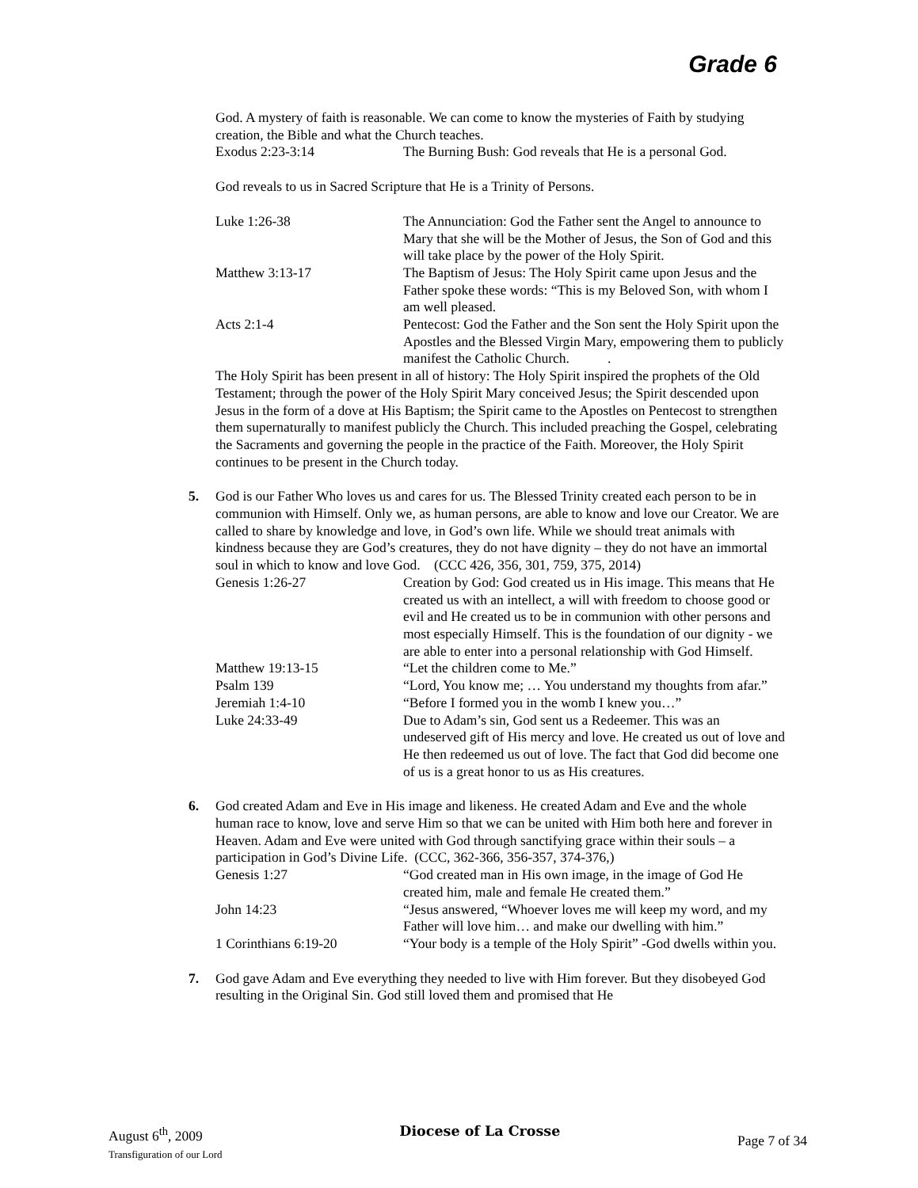Grade 6
God. A mystery of faith is reasonable. We can come to know the mysteries of Faith by studying creation, the Bible and what the Church teaches.
Exodus 2:23-3:14 The Burning Bush: God reveals that He is a personal God.
God reveals to us in Sacred Scripture that He is a Trinity of Persons.
Luke 1:26-38 The Annunciation: God the Father sent the Angel to announce to Mary that she will be the Mother of Jesus, the Son of God and this will take place by the power of the Holy Spirit.
Matthew 3:13-17 The Baptism of Jesus: The Holy Spirit came upon Jesus and the Father spoke these words: “This is my Beloved Son, with whom I am well pleased.
Acts 2:1-4 Pentecost: God the Father and the Son sent the Holy Spirit upon the Apostles and the Blessed Virgin Mary, empowering them to publicly manifest the Catholic Church. .
The Holy Spirit has been present in all of history: The Holy Spirit inspired the prophets of the Old Testament; through the power of the Holy Spirit Mary conceived Jesus; the Spirit descended upon Jesus in the form of a dove at His Baptism; the Spirit came to the Apostles on Pentecost to strengthen them supernaturally to manifest publicly the Church. This included preaching the Gospel, celebrating the Sacraments and governing the people in the practice of the Faith. Moreover, the Holy Spirit continues to be present in the Church today.
5. God is our Father Who loves us and cares for us. The Blessed Trinity created each person to be in communion with Himself. Only we, as human persons, are able to know and love our Creator. We are called to share by knowledge and love, in God’s own life. While we should treat animals with kindness because they are God’s creatures, they do not have dignity – they do not have an immortal soul in which to know and love God. (CCC 426, 356, 301, 759, 375, 2014)
Genesis 1:26-27 Creation by God: God created us in His image. This means that He created us with an intellect, a will with freedom to choose good or evil and He created us to be in communion with other persons and most especially Himself. This is the foundation of our dignity - we are able to enter into a personal relationship with God Himself.
Matthew 19:13-15 “Let the children come to Me.”
Psalm 139 “Lord, You know me; … You understand my thoughts from afar.”
Jeremiah 1:4-10 “Before I formed you in the womb I knew you…”
Luke 24:33-49 Due to Adam’s sin, God sent us a Redeemer. This was an undeserved gift of His mercy and love. He created us out of love and He then redeemed us out of love. The fact that God did become one of us is a great honor to us as His creatures.
6. God created Adam and Eve in His image and likeness. He created Adam and Eve and the whole human race to know, love and serve Him so that we can be united with Him both here and forever in Heaven. Adam and Eve were united with God through sanctifying grace within their souls – a participation in God’s Divine Life. (CCC, 362-366, 356-357, 374-376,)
Genesis 1:27 “God created man in His own image, in the image of God He created him, male and female He created them.”
John 14:23 “Jesus answered, “Whoever loves me will keep my word, and my Father will love him… and make our dwelling with him.”
1 Corinthians 6:19-20 “Your body is a temple of the Holy Spirit” -God dwells within you.
7. God gave Adam and Eve everything they needed to live with Him forever. But they disobeyed God resulting in the Original Sin. God still loved them and promised that He
August 6<sup>th</sup>, 2009
Transfiguration of our Lord
Diocese of La Crosse
Page 7 of 34